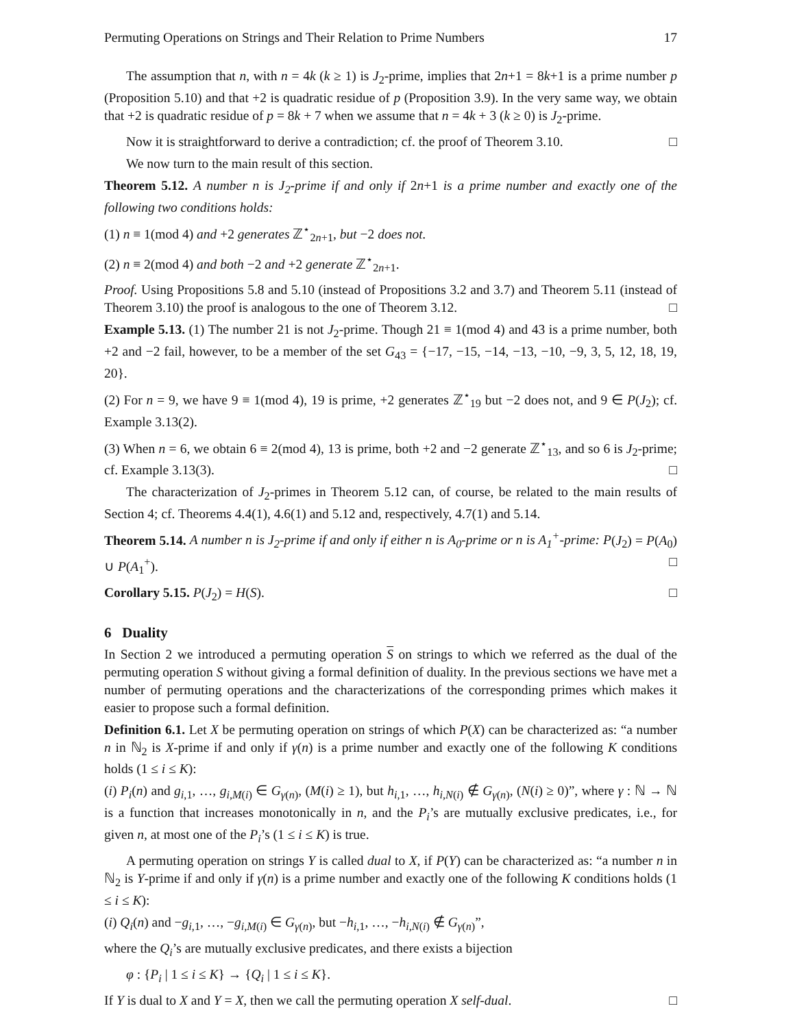Permuting Operations on Strings and Their Relation to Prime Numbers 17
The assumption that n, with n = 4k (k ≥ 1) is J<sub>2</sub>-prime, implies that 2n+1 = 8k+1 is a prime number p (Proposition 5.10) and that +2 is quadratic residue of p (Proposition 3.9). In the very same way, we obtain that +2 is quadratic residue of p = 8k + 7 when we assume that n = 4k + 3 (k ≥ 0) is J<sub>2</sub>-prime.
Now it is straightforward to derive a contradiction; cf. the proof of Theorem 3.10. □
We now turn to the main result of this section.
Theorem 5.12. A number n is J<sub>2</sub>-prime if and only if 2n+1 is a prime number and exactly one of the following two conditions holds:
(1) n ≡ 1(mod 4) and +2 generates ℤ<sup>⋆</sup><sub>2n+1</sub>, but −2 does not.
(2) n ≡ 2(mod 4) and both −2 and +2 generate ℤ<sup>⋆</sup><sub>2n+1</sub>.
Proof. Using Propositions 5.8 and 5.10 (instead of Propositions 3.2 and 3.7) and Theorem 5.11 (instead of Theorem 3.10) the proof is analogous to the one of Theorem 3.12. □
Example 5.13. (1) The number 21 is not J<sub>2</sub>-prime. Though 21 ≡ 1(mod 4) and 43 is a prime number, both +2 and −2 fail, however, to be a member of the set G<sub>43</sub> = {−17, −15, −14, −13, −10, −9, 3, 5, 12, 18, 19, 20}.
(2) For n = 9, we have 9 ≡ 1(mod 4), 19 is prime, +2 generates ℤ<sup>⋆</sup><sub>19</sub> but −2 does not, and 9 ∈ P(J<sub>2</sub>); cf. Example 3.13(2).
(3) When n = 6, we obtain 6 ≡ 2(mod 4), 13 is prime, both +2 and −2 generate ℤ<sup>⋆</sup><sub>13</sub>, and so 6 is J<sub>2</sub>-prime; cf. Example 3.13(3). □
The characterization of J<sub>2</sub>-primes in Theorem 5.12 can, of course, be related to the main results of Section 4; cf. Theorems 4.4(1), 4.6(1) and 5.12 and, respectively, 4.7(1) and 5.14.
Theorem 5.14. A number n is J<sub>2</sub>-prime if and only if either n is A<sub>0</sub>-prime or n is A<sub>1</sub><sup>+</sup>-prime: P(J<sub>2</sub>) = P(A<sub>0</sub>) ∪ P(A<sub>1</sub><sup>+</sup>). □
Corollary 5.15. P(J<sub>2</sub>) = H(S). □
6 Duality
In Section 2 we introduced a permuting operation S on strings to which we referred as the dual of the permuting operation S without giving a formal definition of duality. In the previous sections we have met a number of permuting operations and the characterizations of the corresponding primes which makes it easier to propose such a formal definition.
Definition 6.1. Let X be permuting operation on strings of which P(X) can be characterized as: “a number n in ℕ<sub>2</sub> is X-prime if and only if γ(n) is a prime number and exactly one of the following K conditions holds (1 ≤ i ≤ K):
(i) P<sub>i</sub>(n) and g<sub>i,1</sub>, …, g<sub>i,M(i)</sub> ∈ G<sub>γ(n)</sub>, (M(i) ≥ 1), but h<sub>i,1</sub>, …, h<sub>i,N(i)</sub> ∉ G<sub>γ(n)</sub>, (N(i) ≥ 0)”, where γ : ℕ → ℕ is a function that increases monotonically in n, and the P<sub>i</sub>’s are mutually exclusive predicates, i.e., for given n, at most one of the P<sub>i</sub>’s (1 ≤ i ≤ K) is true.
A permuting operation on strings Y is called dual to X, if P(Y) can be characterized as: “a number n in ℕ<sub>2</sub> is Y-prime if and only if γ(n) is a prime number and exactly one of the following K conditions holds (1 ≤ i ≤ K):
(i) Q<sub>i</sub>(n) and −g<sub>i,1</sub>, …, −g<sub>i,M(i)</sub> ∈ G<sub>γ(n)</sub>, but −h<sub>i,1</sub>, …, −h<sub>i,N(i)</sub> ∉ G<sub>γ(n)</sub>”,
where the Q<sub>i</sub>’s are mutually exclusive predicates, and there exists a bijection
φ : {P<sub>i</sub> | 1 ≤ i ≤ K} → {Q<sub>i</sub> | 1 ≤ i ≤ K}.
If Y is dual to X and Y = X, then we call the permuting operation X self-dual. □